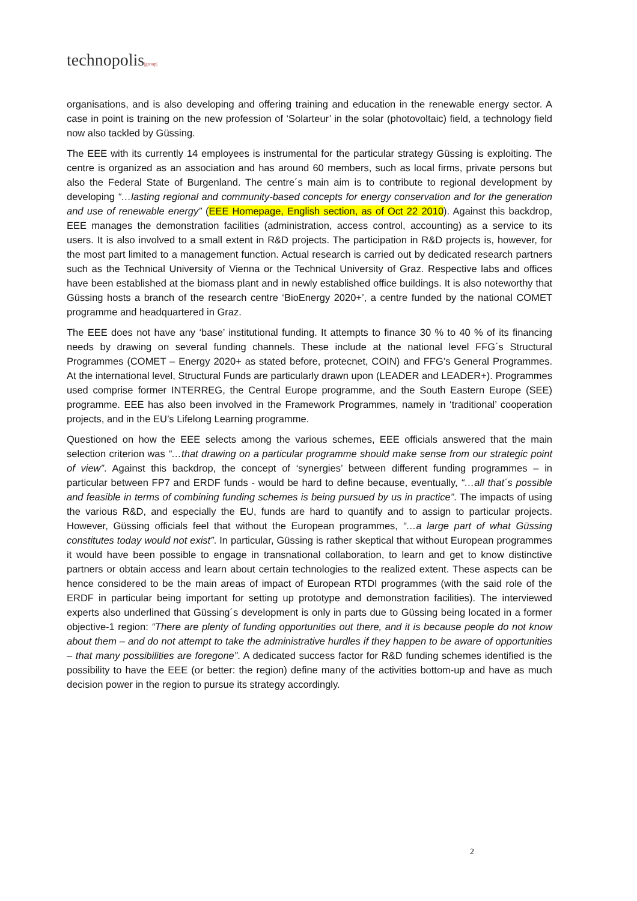technopolis|group|
organisations, and is also developing and offering training and education in the renewable energy sector. A case in point is training on the new profession of ‘Solarteur’ in the solar (photovoltaic) field, a technology field now also tackled by Güssing.
The EEE with its currently 14 employees is instrumental for the particular strategy Güssing is exploiting. The centre is organized as an association and has around 60 members, such as local firms, private persons but also the Federal State of Burgenland. The centre´s main aim is to contribute to regional development by developing “…lasting regional and community-based concepts for energy conservation and for the generation and use of renewable energy” (EEE Homepage, English section, as of Oct 22 2010). Against this backdrop, EEE manages the demonstration facilities (administration, access control, accounting) as a service to its users. It is also involved to a small extent in R&D projects. The participation in R&D projects is, however, for the most part limited to a management function. Actual research is carried out by dedicated research partners such as the Technical University of Vienna or the Technical University of Graz. Respective labs and offices have been established at the biomass plant and in newly established office buildings. It is also noteworthy that Güssing hosts a branch of the research centre ‘BioEnergy 2020+’, a centre funded by the national COMET programme and headquartered in Graz.
The EEE does not have any ‘base’ institutional funding. It attempts to finance 30 % to 40 % of its financing needs by drawing on several funding channels. These include at the national level FFG´s Structural Programmes (COMET – Energy 2020+ as stated before, protecnet, COIN) and FFG’s General Programmes. At the international level, Structural Funds are particularly drawn upon (LEADER and LEADER+). Programmes used comprise former INTERREG, the Central Europe programme, and the South Eastern Europe (SEE) programme. EEE has also been involved in the Framework Programmes, namely in ‘traditional’ cooperation projects, and in the EU’s Lifelong Learning programme.
Questioned on how the EEE selects among the various schemes, EEE officials answered that the main selection criterion was “…that drawing on a particular programme should make sense from our strategic point of view”. Against this backdrop, the concept of ‘synergies’ between different funding programmes – in particular between FP7 and ERDF funds - would be hard to define because, eventually, “…all that´s possible and feasible in terms of combining funding schemes is being pursued by us in practice”. The impacts of using the various R&D, and especially the EU, funds are hard to quantify and to assign to particular projects. However, Güssing officials feel that without the European programmes, “…a large part of what Güssing constitutes today would not exist”. In particular, Güssing is rather skeptical that without European programmes it would have been possible to engage in transnational collaboration, to learn and get to know distinctive partners or obtain access and learn about certain technologies to the realized extent. These aspects can be hence considered to be the main areas of impact of European RTDI programmes (with the said role of the ERDF in particular being important for setting up prototype and demonstration facilities). The interviewed experts also underlined that Güssing´s development is only in parts due to Güssing being located in a former objective-1 region: “There are plenty of funding opportunities out there, and it is because people do not know about them – and do not attempt to take the administrative hurdles if they happen to be aware of opportunities – that many possibilities are foregone”. A dedicated success factor for R&D funding schemes identified is the possibility to have the EEE (or better: the region) define many of the activities bottom-up and have as much decision power in the region to pursue its strategy accordingly.
2